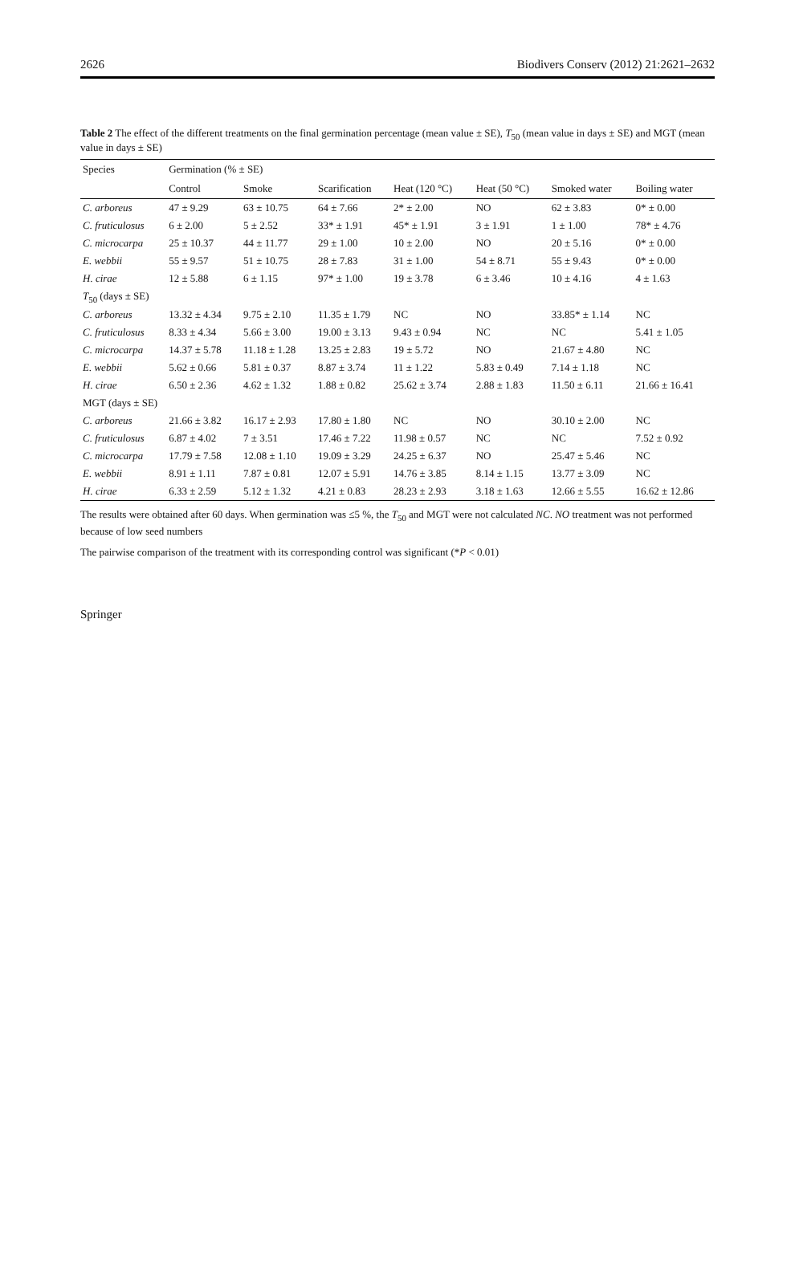2626 Biodivers Conserv (2012) 21:2621–2632
Table 2 The effect of the different treatments on the final germination percentage (mean value ± SE), T<sub>50</sub> (mean value in days ± SE) and MGT (mean value in days ± SE)
| Species | Germination (% ± SE) | | | | | | |
| --- | --- | --- | --- | --- | --- | --- | --- |
| | Control | Smoke | Scarification | Heat (120 °C) | Heat (50 °C) | Smoked water | Boiling water |
| C. arboreus | 47 ± 9.29 | 63 ± 10.75 | 64 ± 7.66 | 2* ± 2.00 | NO | 62 ± 3.83 | 0* ± 0.00 |
| C. fruticulosus | 6 ± 2.00 | 5 ± 2.52 | 33* ± 1.91 | 45* ± 1.91 | 3 ± 1.91 | 1 ± 1.00 | 78* ± 4.76 |
| C. microcarpa | 25 ± 10.37 | 44 ± 11.77 | 29 ± 1.00 | 10 ± 2.00 | NO | 20 ± 5.16 | 0* ± 0.00 |
| E. webbii | 55 ± 9.57 | 51 ± 10.75 | 28 ± 7.83 | 31 ± 1.00 | 54 ± 8.71 | 55 ± 9.43 | 0* ± 0.00 |
| H. cirae | 12 ± 5.88 | 6 ± 1.15 | 97* ± 1.00 | 19 ± 3.78 | 6 ± 3.46 | 10 ± 4.16 | 4 ± 1.63 |
| T<sub>50</sub> (days ± SE) | | | | | | | |
| C. arboreus | 13.32 ± 4.34 | 9.75 ± 2.10 | 11.35 ± 1.79 | NC | NO | 33.85* ± 1.14 | NC |
| C. fruticulosus | 8.33 ± 4.34 | 5.66 ± 3.00 | 19.00 ± 3.13 | 9.43 ± 0.94 | NC | NC | 5.41 ± 1.05 |
| C. microcarpa | 14.37 ± 5.78 | 11.18 ± 1.28 | 13.25 ± 2.83 | 19 ± 5.72 | NO | 21.67 ± 4.80 | NC |
| E. webbii | 5.62 ± 0.66 | 5.81 ± 0.37 | 8.87 ± 3.74 | 11 ± 1.22 | 5.83 ± 0.49 | 7.14 ± 1.18 | NC |
| H. cirae | 6.50 ± 2.36 | 4.62 ± 1.32 | 1.88 ± 0.82 | 25.62 ± 3.74 | 2.88 ± 1.83 | 11.50 ± 6.11 | 21.66 ± 16.41 |
| MGT (days ± SE) | | | | | | | |
| C. arboreus | 21.66 ± 3.82 | 16.17 ± 2.93 | 17.80 ± 1.80 | NC | NO | 30.10 ± 2.00 | NC |
| C. fruticulosus | 6.87 ± 4.02 | 7 ± 3.51 | 17.46 ± 7.22 | 11.98 ± 0.57 | NC | NC | 7.52 ± 0.92 |
| C. microcarpa | 17.79 ± 7.58 | 12.08 ± 1.10 | 19.09 ± 3.29 | 24.25 ± 6.37 | NO | 25.47 ± 5.46 | NC |
| E. webbii | 8.91 ± 1.11 | 7.87 ± 0.81 | 12.07 ± 5.91 | 14.76 ± 3.85 | 8.14 ± 1.15 | 13.77 ± 3.09 | NC |
| H. cirae | 6.33 ± 2.59 | 5.12 ± 1.32 | 4.21 ± 0.83 | 28.23 ± 2.93 | 3.18 ± 1.63 | 12.66 ± 5.55 | 16.62 ± 12.86 |
The results were obtained after 60 days. When germination was ≤5 %, the T<sub>50</sub> and MGT were not calculated NC. NO treatment was not performed because of low seed numbers
The pairwise comparison of the treatment with its corresponding control was significant (*P < 0.01)
Springer